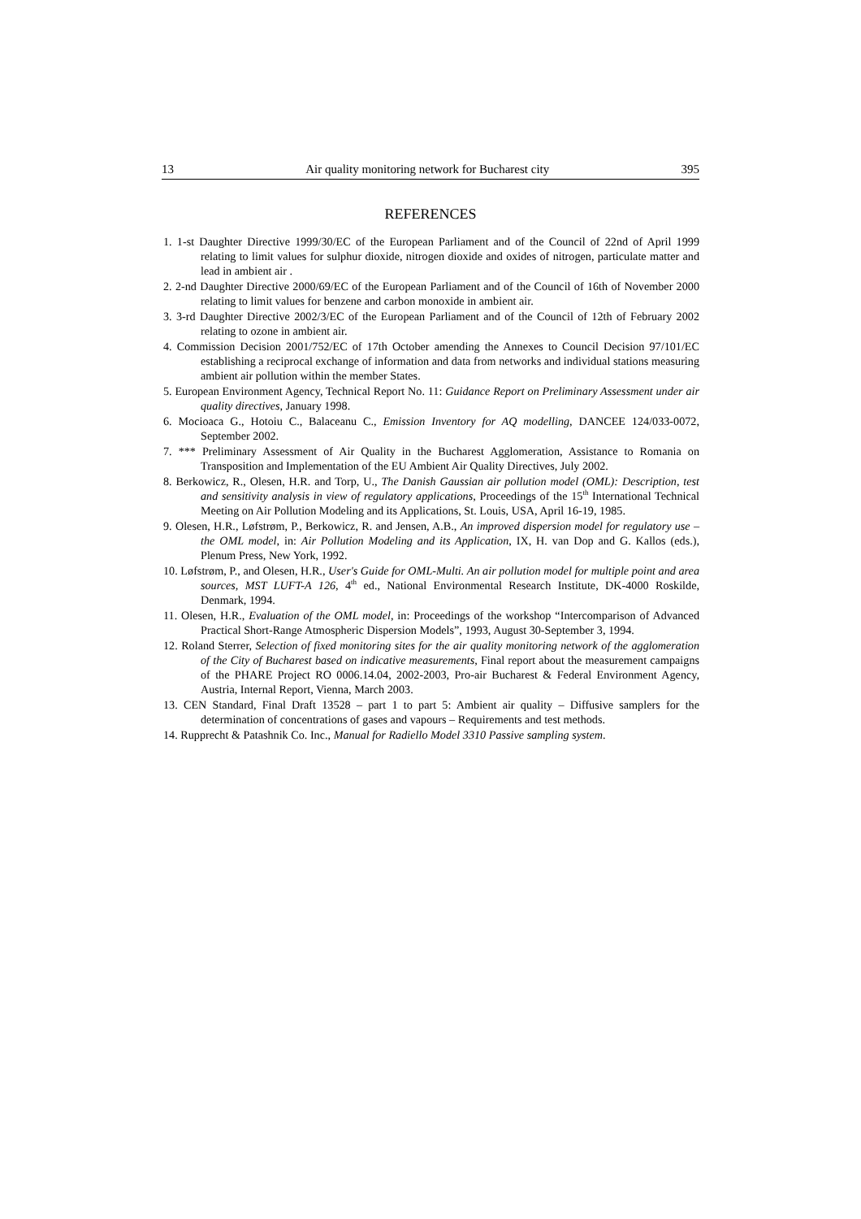13 Air quality monitoring network for Bucharest city 395
REFERENCES
1. 1-st Daughter Directive 1999/30/EC of the European Parliament and of the Council of 22nd of April 1999 relating to limit values for sulphur dioxide, nitrogen dioxide and oxides of nitrogen, particulate matter and lead in ambient air .
2. 2-nd Daughter Directive 2000/69/EC of the European Parliament and of the Council of 16th of November 2000 relating to limit values for benzene and carbon monoxide in ambient air.
3. 3-rd Daughter Directive 2002/3/EC of the European Parliament and of the Council of 12th of February 2002 relating to ozone in ambient air.
4. Commission Decision 2001/752/EC of 17th October amending the Annexes to Council Decision 97/101/EC establishing a reciprocal exchange of information and data from networks and individual stations measuring ambient air pollution within the member States.
5. European Environment Agency, Technical Report No. 11: Guidance Report on Preliminary Assessment under air quality directives, January 1998.
6. Mocioaca G., Hotoiu C., Balaceanu C., Emission Inventory for AQ modelling, DANCEE 124/033-0072, September 2002.
7. *** Preliminary Assessment of Air Quality in the Bucharest Agglomeration, Assistance to Romania on Transposition and Implementation of the EU Ambient Air Quality Directives, July 2002.
8. Berkowicz, R., Olesen, H.R. and Torp, U., The Danish Gaussian air pollution model (OML): Description, test and sensitivity analysis in view of regulatory applications, Proceedings of the 15<sup>th</sup> International Technical Meeting on Air Pollution Modeling and its Applications, St. Louis, USA, April 16-19, 1985.
9. Olesen, H.R., Løfstrøm, P., Berkowicz, R. and Jensen, A.B., An improved dispersion model for regulatory use – the OML model, in: Air Pollution Modeling and its Application, IX, H. van Dop and G. Kallos (eds.), Plenum Press, New York, 1992.
10. Løfstrøm, P., and Olesen, H.R., User's Guide for OML-Multi. An air pollution model for multiple point and area sources, MST LUFT-A 126, 4<sup>th</sup> ed., National Environmental Research Institute, DK-4000 Roskilde, Denmark, 1994.
11. Olesen, H.R., Evaluation of the OML model, in: Proceedings of the workshop “Intercomparison of Advanced Practical Short-Range Atmospheric Dispersion Models”, 1993, August 30-September 3, 1994.
12. Roland Sterrer, Selection of fixed monitoring sites for the air quality monitoring network of the agglomeration of the City of Bucharest based on indicative measurements, Final report about the measurement campaigns of the PHARE Project RO 0006.14.04, 2002-2003, Pro-air Bucharest & Federal Environment Agency, Austria, Internal Report, Vienna, March 2003.
13. CEN Standard, Final Draft 13528 – part 1 to part 5: Ambient air quality – Diffusive samplers for the determination of concentrations of gases and vapours – Requirements and test methods.
14. Rupprecht & Patashnik Co. Inc., Manual for Radiello Model 3310 Passive sampling system.